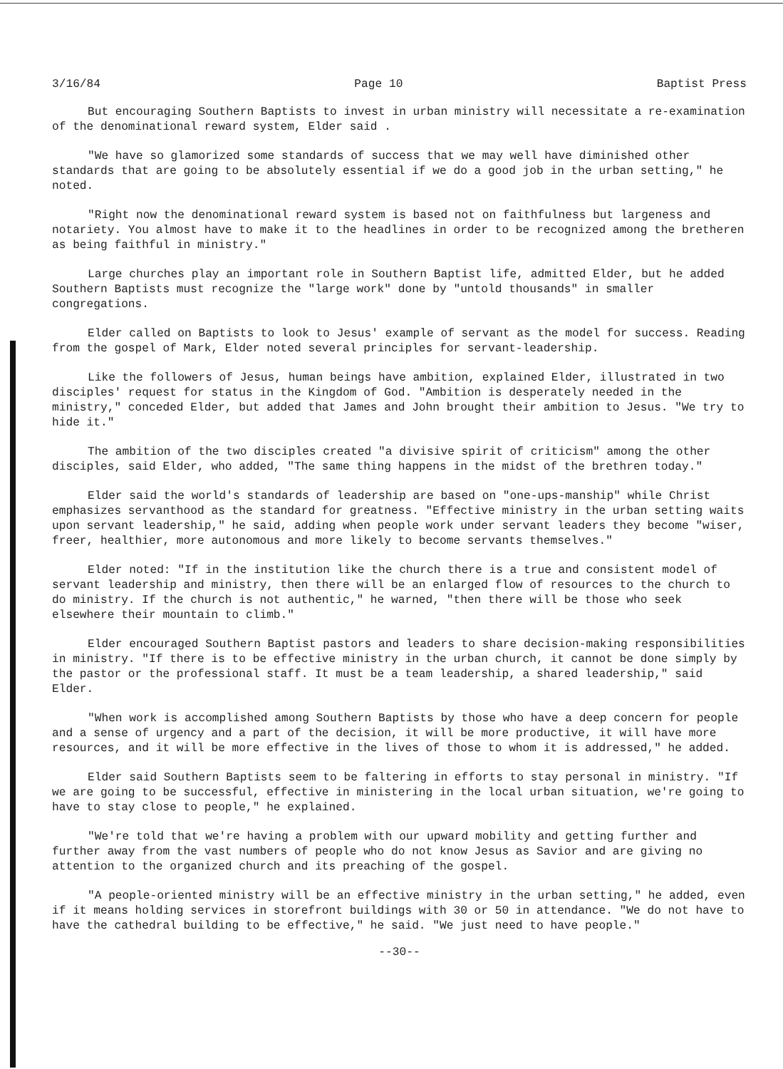3/16/84 Page 10 Baptist Press
But encouraging Southern Baptists to invest in urban ministry will necessitate a re-examination of the denominational reward system, Elder said .
"We have so glamorized some standards of success that we may well have diminished other standards that are going to be absolutely essential if we do a good job in the urban setting," he noted.
"Right now the denominational reward system is based not on faithfulness but largeness and notariety. You almost have to make it to the headlines in order to be recognized among the bretheren as being faithful in ministry."
Large churches play an important role in Southern Baptist life, admitted Elder, but he added Southern Baptists must recognize the "large work" done by "untold thousands" in smaller congregations.
Elder called on Baptists to look to Jesus' example of servant as the model for success. Reading from the gospel of Mark, Elder noted several principles for servant-leadership.
Like the followers of Jesus, human beings have ambition, explained Elder, illustrated in two disciples' request for status in the Kingdom of God. "Ambition is desperately needed in the ministry," conceded Elder, but added that James and John brought their ambition to Jesus. "We try to hide it."
The ambition of the two disciples created "a divisive spirit of criticism" among the other disciples, said Elder, who added, "The same thing happens in the midst of the brethren today."
Elder said the world's standards of leadership are based on "one-ups-manship" while Christ emphasizes servanthood as the standard for greatness. "Effective ministry in the urban setting waits upon servant leadership," he said, adding when people work under servant leaders they become "wiser, freer, healthier, more autonomous and more likely to become servants themselves."
Elder noted: "If in the institution like the church there is a true and consistent model of servant leadership and ministry, then there will be an enlarged flow of resources to the church to do ministry. If the church is not authentic," he warned, "then there will be those who seek elsewhere their mountain to climb."
Elder encouraged Southern Baptist pastors and leaders to share decision-making responsibilities in ministry. "If there is to be effective ministry in the urban church, it cannot be done simply by the pastor or the professional staff. It must be a team leadership, a shared leadership," said Elder.
"When work is accomplished among Southern Baptists by those who have a deep concern for people and a sense of urgency and a part of the decision, it will be more productive, it will have more resources, and it will be more effective in the lives of those to whom it is addressed," he added.
Elder said Southern Baptists seem to be faltering in efforts to stay personal in ministry. "If we are going to be successful, effective in ministering in the local urban situation, we're going to have to stay close to people," he explained.
"We're told that we're having a problem with our upward mobility and getting further and further away from the vast numbers of people who do not know Jesus as Savior and are giving no attention to the organized church and its preaching of the gospel.
"A people-oriented ministry will be an effective ministry in the urban setting," he added, even if it means holding services in storefront buildings with 30 or 50 in attendance. "We do not have to have the cathedral building to be effective," he said. "We just need to have people."
--30--